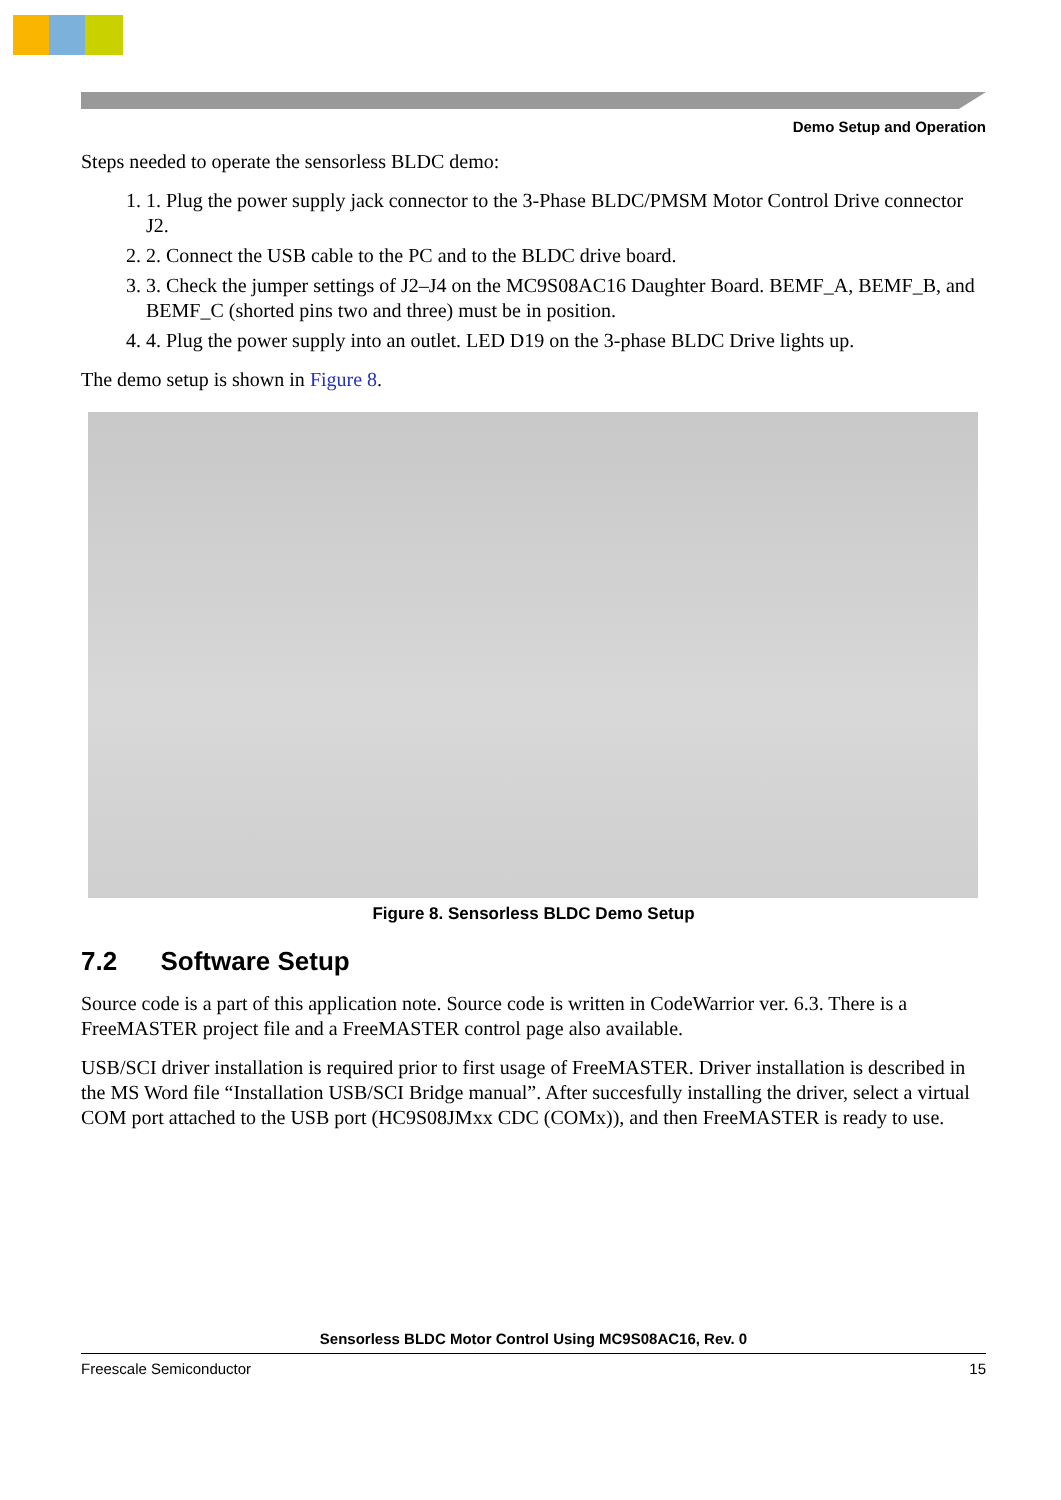Demo Setup and Operation
Steps needed to operate the sensorless BLDC demo:
1. 1. Plug the power supply jack connector to the 3-Phase BLDC/PMSM Motor Control Drive connector J2.
2. 2. Connect the USB cable to the PC and to the BLDC drive board.
3. 3. Check the jumper settings of J2–J4 on the MC9S08AC16 Daughter Board. BEMF_A, BEMF_B, and BEMF_C (shorted pins two and three) must be in position.
4. 4. Plug the power supply into an outlet. LED D19 on the 3-phase BLDC Drive lights up.
The demo setup is shown in Figure 8.
Figure 8. Sensorless BLDC Demo Setup
7.2 Software Setup
Source code is a part of this application note. Source code is written in CodeWarrior ver. 6.3. There is a FreeMASTER project file and a FreeMASTER control page also available.
USB/SCI driver installation is required prior to first usage of FreeMASTER. Driver installation is described in the MS Word file “Installation USB/SCI Bridge manual”. After succesfully installing the driver, select a virtual COM port attached to the USB port (HC9S08JMxx CDC (COMx)), and then FreeMASTER is ready to use.
Sensorless BLDC Motor Control Using MC9S08AC16, Rev. 0
Freescale Semiconductor 15